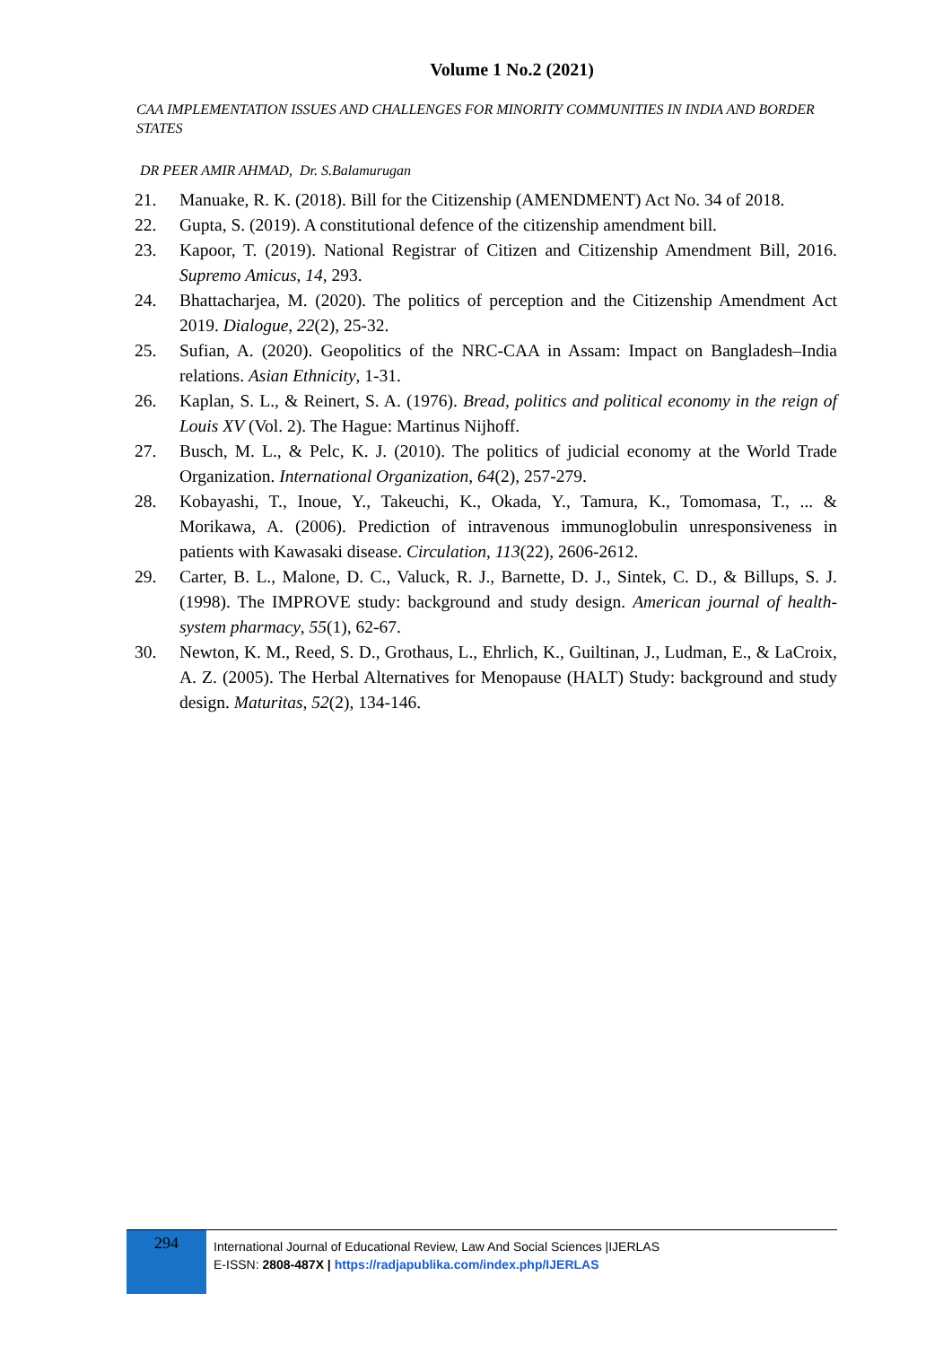Volume 1 No.2 (2021)
CAA IMPLEMENTATION ISSUES AND CHALLENGES FOR MINORITY COMMUNITIES IN INDIA AND BORDER STATES
DR PEER AMIR AHMAD, Dr. S.Balamurugan
21. Manuake, R. K. (2018). Bill for the Citizenship (AMENDMENT) Act No. 34 of 2018.
22. Gupta, S. (2019). A constitutional defence of the citizenship amendment bill.
23. Kapoor, T. (2019). National Registrar of Citizen and Citizenship Amendment Bill, 2016. Supremo Amicus, 14, 293.
24. Bhattacharjea, M. (2020). The politics of perception and the Citizenship Amendment Act 2019. Dialogue, 22(2), 25-32.
25. Sufian, A. (2020). Geopolitics of the NRC-CAA in Assam: Impact on Bangladesh–India relations. Asian Ethnicity, 1-31.
26. Kaplan, S. L., & Reinert, S. A. (1976). Bread, politics and political economy in the reign of Louis XV (Vol. 2). The Hague: Martinus Nijhoff.
27. Busch, M. L., & Pelc, K. J. (2010). The politics of judicial economy at the World Trade Organization. International Organization, 64(2), 257-279.
28. Kobayashi, T., Inoue, Y., Takeuchi, K., Okada, Y., Tamura, K., Tomomasa, T., ... & Morikawa, A. (2006). Prediction of intravenous immunoglobulin unresponsiveness in patients with Kawasaki disease. Circulation, 113(22), 2606-2612.
29. Carter, B. L., Malone, D. C., Valuck, R. J., Barnette, D. J., Sintek, C. D., & Billups, S. J. (1998). The IMPROVE study: background and study design. American journal of health-system pharmacy, 55(1), 62-67.
30. Newton, K. M., Reed, S. D., Grothaus, L., Ehrlich, K., Guiltinan, J., Ludman, E., & LaCroix, A. Z. (2005). The Herbal Alternatives for Menopause (HALT) Study: background and study design. Maturitas, 52(2), 134-146.
294
International Journal of Educational Review, Law And Social Sciences |IJERLAS
E-ISSN: 2808-487X | https://radjapublika.com/index.php/IJERLAS